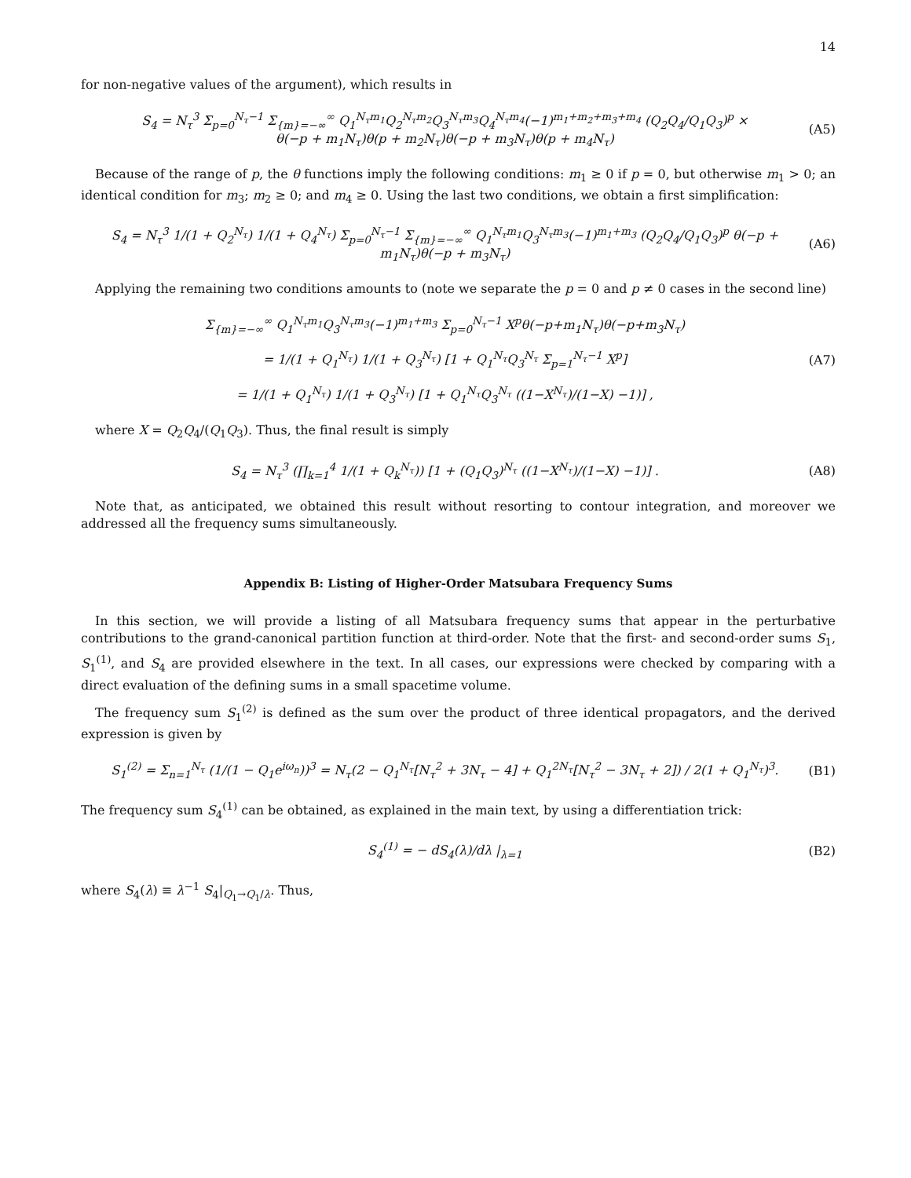14
for non-negative values of the argument), which results in
S<sub>4</sub> = N<sub>τ</sub><sup>3</sup> Σ<sub>p=0</sub><sup>N<sub>τ</sub>−1</sup> Σ<sub>{m}=−∞</sub><sup>∞</sup> Q<sub>1</sub><sup>N<sub>τ</sub>m<sub>1</sub></sup>Q<sub>2</sub><sup>N<sub>τ</sub>m<sub>2</sub></sup>Q<sub>3</sub><sup>N<sub>τ</sub>m<sub>3</sub></sup>Q<sub>4</sub><sup>N<sub>τ</sub>m<sub>4</sub></sup>(−1)<sup>m<sub>1</sub>+m<sub>2</sub>+m<sub>3</sub>+m<sub>4</sub></sup> (Q<sub>2</sub>Q<sub>4</sub>/Q<sub>1</sub>Q<sub>3</sub>)<sup>p</sup> ×
θ(−p + m<sub>1</sub>N<sub>τ</sub>)θ(p + m<sub>2</sub>N<sub>τ</sub>)θ(−p + m<sub>3</sub>N<sub>τ</sub>)θ(p + m<sub>4</sub>N<sub>τ</sub>)
(A5)
Because of the range of p, the θ functions imply the following conditions: m<sub>1</sub> ≥ 0 if p = 0, but otherwise m<sub>1</sub> > 0; an identical condition for m<sub>3</sub>; m<sub>2</sub> ≥ 0; and m<sub>4</sub> ≥ 0. Using the last two conditions, we obtain a first simplification:
S<sub>4</sub> = N<sub>τ</sub><sup>3</sup> 1/(1 + Q<sub>2</sub><sup>N<sub>τ</sub></sup>) 1/(1 + Q<sub>4</sub><sup>N<sub>τ</sub></sup>) Σ<sub>p=0</sub><sup>N<sub>τ</sub>−1</sup> Σ<sub>{m}=−∞</sub><sup>∞</sup> Q<sub>1</sub><sup>N<sub>τ</sub>m<sub>1</sub></sup>Q<sub>3</sub><sup>N<sub>τ</sub>m<sub>3</sub></sup>(−1)<sup>m<sub>1</sub>+m<sub>3</sub></sup> (Q<sub>2</sub>Q<sub>4</sub>/Q<sub>1</sub>Q<sub>3</sub>)<sup>p</sup> θ(−p + m<sub>1</sub>N<sub>τ</sub>)θ(−p + m<sub>3</sub>N<sub>τ</sub>)
(A6)
Applying the remaining two conditions amounts to (note we separate the p = 0 and p ≠ 0 cases in the second line)
Σ<sub>{m}=−∞</sub><sup>∞</sup> Q<sub>1</sub><sup>N<sub>τ</sub>m<sub>1</sub></sup>Q<sub>3</sub><sup>N<sub>τ</sub>m<sub>3</sub></sup>(−1)<sup>m<sub>1</sub>+m<sub>3</sub></sup> Σ<sub>p=0</sub><sup>N<sub>τ</sub>−1</sup> X<sup>p</sup>θ(−p+m<sub>1</sub>N<sub>τ</sub>)θ(−p+m<sub>3</sub>N<sub>τ</sub>)
= 1/(1 + Q<sub>1</sub><sup>N<sub>τ</sub></sup>) 1/(1 + Q<sub>3</sub><sup>N<sub>τ</sub></sup>) [1 + Q<sub>1</sub><sup>N<sub>τ</sub></sup>Q<sub>3</sub><sup>N<sub>τ</sub></sup> Σ<sub>p=1</sub><sup>N<sub>τ</sub>−1</sup> X<sup>p</sup>]
= 1/(1 + Q<sub>1</sub><sup>N<sub>τ</sub></sup>) 1/(1 + Q<sub>3</sub><sup>N<sub>τ</sub></sup>) [1 + Q<sub>1</sub><sup>N<sub>τ</sub></sup>Q<sub>3</sub><sup>N<sub>τ</sub></sup> ((1−X<sup>N<sub>τ</sub></sup>)/(1−X) −1)] ,
(A7)
where X = Q<sub>2</sub>Q<sub>4</sub>/(Q<sub>1</sub>Q<sub>3</sub>). Thus, the final result is simply
S<sub>4</sub> = N<sub>τ</sub><sup>3</sup> (∏<sub>k=1</sub><sup>4</sup> 1/(1 + Q<sub>k</sub><sup>N<sub>τ</sub></sup>)) [1 + (Q<sub>1</sub>Q<sub>3</sub>)<sup>N<sub>τ</sub></sup> ((1−X<sup>N<sub>τ</sub></sup>)/(1−X) −1)] .
(A8)
Note that, as anticipated, we obtained this result without resorting to contour integration, and moreover we addressed all the frequency sums simultaneously.
Appendix B: Listing of Higher-Order Matsubara Frequency Sums
In this section, we will provide a listing of all Matsubara frequency sums that appear in the perturbative contributions to the grand-canonical partition function at third-order. Note that the first- and second-order sums S<sub>1</sub>, S<sub>1</sub><sup>(1)</sup>, and S<sub>4</sub> are provided elsewhere in the text. In all cases, our expressions were checked by comparing with a direct evaluation of the defining sums in a small spacetime volume.
The frequency sum S<sub>1</sub><sup>(2)</sup> is defined as the sum over the product of three identical propagators, and the derived expression is given by
S<sub>1</sub><sup>(2)</sup> = Σ<sub>n=1</sub><sup>N<sub>τ</sub></sup> (1/(1 − Q<sub>1</sub>e<sup>iω<sub>n</sub></sup>))<sup>3</sup> = N<sub>τ</sub>(2 − Q<sub>1</sub><sup>N<sub>τ</sub></sup>[N<sub>τ</sub><sup>2</sup> + 3N<sub>τ</sub> − 4] + Q<sub>1</sub><sup>2N<sub>τ</sub></sup>[N<sub>τ</sub><sup>2</sup> − 3N<sub>τ</sub> + 2]) / 2(1 + Q<sub>1</sub><sup>N<sub>τ</sub></sup>)<sup>3</sup>.
(B1)
The frequency sum S<sub>4</sub><sup>(1)</sup> can be obtained, as explained in the main text, by using a differentiation trick:
S<sub>4</sub><sup>(1)</sup> = − dS<sub>4</sub>(λ)/dλ |<sub>λ=1</sub> (B2)
where S<sub>4</sub>(λ) ≡ λ<sup>−1</sup> S<sub>4</sub>|<sub>Q<sub>1</sub>→Q<sub>1</sub>/λ</sub>. Thus,